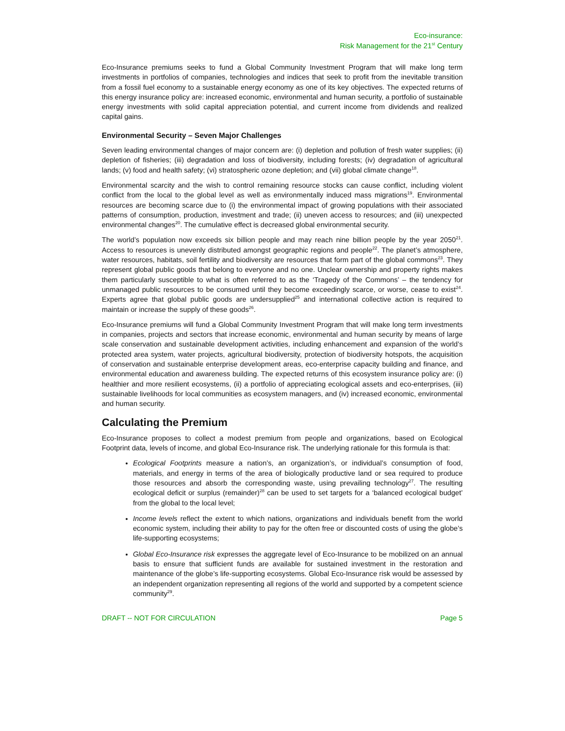Eco-insurance:
Risk Management for the 21<sup>st</sup> Century
Eco-Insurance premiums seeks to fund a Global Community Investment Program that will make long term investments in portfolios of companies, technologies and indices that seek to profit from the inevitable transition from a fossil fuel economy to a sustainable energy economy as one of its key objectives. The expected returns of this energy insurance policy are: increased economic, environmental and human security, a portfolio of sustainable energy investments with solid capital appreciation potential, and current income from dividends and realized capital gains.
Environmental Security – Seven Major Challenges
Seven leading environmental changes of major concern are: (i) depletion and pollution of fresh water supplies; (ii) depletion of fisheries; (iii) degradation and loss of biodiversity, including forests; (iv) degradation of agricultural lands; (v) food and health safety; (vi) stratospheric ozone depletion; and (vii) global climate change<sup>18</sup>.
Environmental scarcity and the wish to control remaining resource stocks can cause conflict, including violent conflict from the local to the global level as well as environmentally induced mass migrations<sup>19</sup>. Environmental resources are becoming scarce due to (i) the environmental impact of growing populations with their associated patterns of consumption, production, investment and trade; (ii) uneven access to resources; and (iii) unexpected environmental changes<sup>20</sup>. The cumulative effect is decreased global environmental security.
The world’s population now exceeds six billion people and may reach nine billion people by the year 2050<sup>21</sup>. Access to resources is unevenly distributed amongst geographic regions and people<sup>22</sup>. The planet’s atmosphere, water resources, habitats, soil fertility and biodiversity are resources that form part of the global commons<sup>23</sup>. They represent global public goods that belong to everyone and no one. Unclear ownership and property rights makes them particularly susceptible to what is often referred to as the ‘Tragedy of the Commons’ – the tendency for unmanaged public resources to be consumed until they become exceedingly scarce, or worse, cease to exist<sup>24</sup>. Experts agree that global public goods are undersupplied<sup>25</sup> and international collective action is required to maintain or increase the supply of these goods<sup>26</sup>.
Eco-Insurance premiums will fund a Global Community Investment Program that will make long term investments in companies, projects and sectors that increase economic, environmental and human security by means of large scale conservation and sustainable development activities, including enhancement and expansion of the world’s protected area system, water projects, agricultural biodiversity, protection of biodiversity hotspots, the acquisition of conservation and sustainable enterprise development areas, eco-enterprise capacity building and finance, and environmental education and awareness building. The expected returns of this ecosystem insurance policy are: (i) healthier and more resilient ecosystems, (ii) a portfolio of appreciating ecological assets and eco-enterprises, (iii) sustainable livelihoods for local communities as ecosystem managers, and (iv) increased economic, environmental and human security.
Calculating the Premium
Eco-Insurance proposes to collect a modest premium from people and organizations, based on Ecological Footprint data, levels of income, and global Eco-Insurance risk. The underlying rationale for this formula is that:
Ecological Footprints measure a nation’s, an organization’s, or individual’s consumption of food, materials, and energy in terms of the area of biologically productive land or sea required to produce those resources and absorb the corresponding waste, using prevailing technology<sup>27</sup>. The resulting ecological deficit or surplus (remainder)<sup>28</sup> can be used to set targets for a ‘balanced ecological budget’ from the global to the local level;
Income levels reflect the extent to which nations, organizations and individuals benefit from the world economic system, including their ability to pay for the often free or discounted costs of using the globe’s life-supporting ecosystems;
Global Eco-Insurance risk expresses the aggregate level of Eco-Insurance to be mobilized on an annual basis to ensure that sufficient funds are available for sustained investment in the restoration and maintenance of the globe’s life-supporting ecosystems. Global Eco-Insurance risk would be assessed by an independent organization representing all regions of the world and supported by a competent science community<sup>29</sup>.
DRAFT -- NOT FOR CIRCULATION Page 5